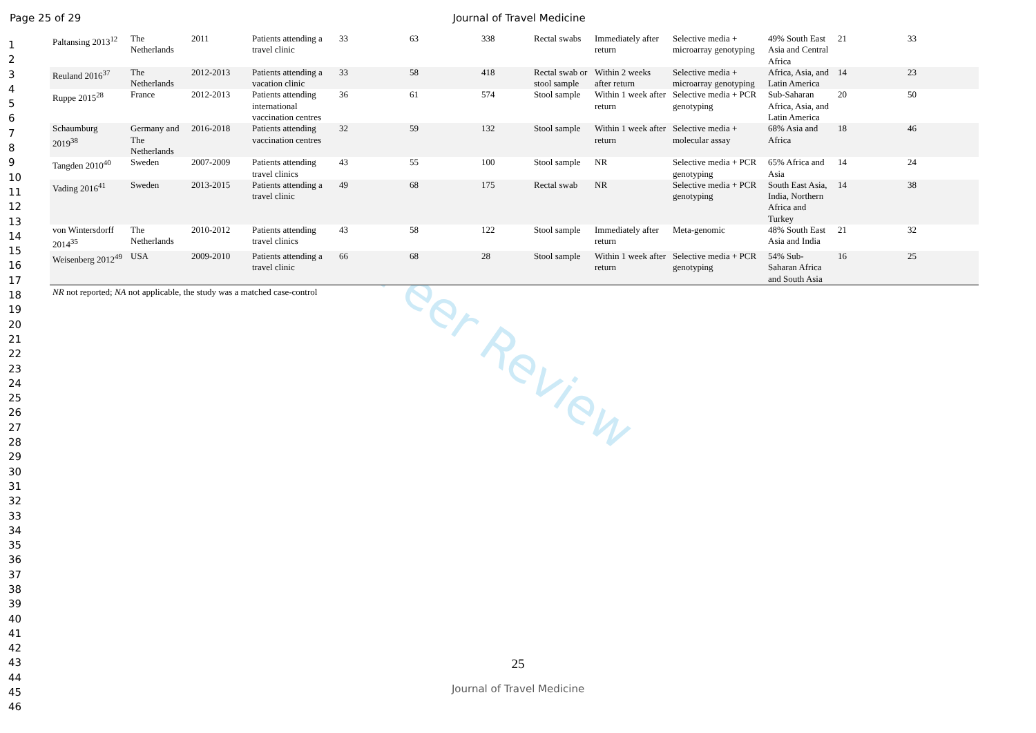Page 25 of 29 Journal of Travel Medicine
Peer Review
1
2
3
4
5
6
7
8
9
10
11
12
13
14
15
16
17
18
19
20
21
22
23
24
25
26
27
28
29
30
31
32
33
34
35
36
37
38
39
40
41
42
43
44
45
46
| Paltansing 2013<sup>12</sup> | The Netherlands | 2011 | Patients attending a travel clinic | 33 | 63 | 338 | Rectal swabs | Immediately after return | Selective media + microarray genotyping | 49% South East Asia and Central Africa | 21 | 33 |
| Reuland 2016<sup>37</sup> | The Netherlands | 2012-2013 | Patients attending a vacation clinic | 33 | 58 | 418 | Rectal swab or stool sample | Within 2 weeks after return | Selective media + microarray genotyping | Africa, Asia, and Latin America | 14 | 23 |
| Ruppe 2015<sup>28</sup> | France | 2012-2013 | Patients attending international vaccination centres | 36 | 61 | 574 | Stool sample | Within 1 week after return | Selective media + PCR genotyping | Sub-Saharan Africa, Asia, and Latin America | 20 | 50 |
| Schaumburg 2019<sup>38</sup> | Germany and The Netherlands | 2016-2018 | Patients attending vaccination centres | 32 | 59 | 132 | Stool sample | Within 1 week after return | Selective media + molecular assay | 68% Asia and Africa | 18 | 46 |
| Tangden 2010<sup>40</sup> | Sweden | 2007-2009 | Patients attending travel clinics | 43 | 55 | 100 | Stool sample | NR | Selective media + PCR genotyping | 65% Africa and Asia | 14 | 24 |
| Vading 2016<sup>41</sup> | Sweden | 2013-2015 | Patients attending a travel clinic | 49 | 68 | 175 | Rectal swab | NR | Selective media + PCR genotyping | South East Asia, India, Northern Africa and Turkey | 14 | 38 |
| von Wintersdorff 2014<sup>35</sup> | The Netherlands | 2010-2012 | Patients attending travel clinics | 43 | 58 | 122 | Stool sample | Immediately after return | Meta-genomic | 48% South East Asia and India | 21 | 32 |
| Weisenberg 2012<sup>49</sup> | USA | 2009-2010 | Patients attending a travel clinic | 66 | 68 | 28 | Stool sample | Within 1 week after return | Selective media + PCR genotyping | 54% Sub-Saharan Africa and South Asia | 16 | 25 |
NR not reported; NA not applicable, the study was a matched case-control
25
Journal of Travel Medicine